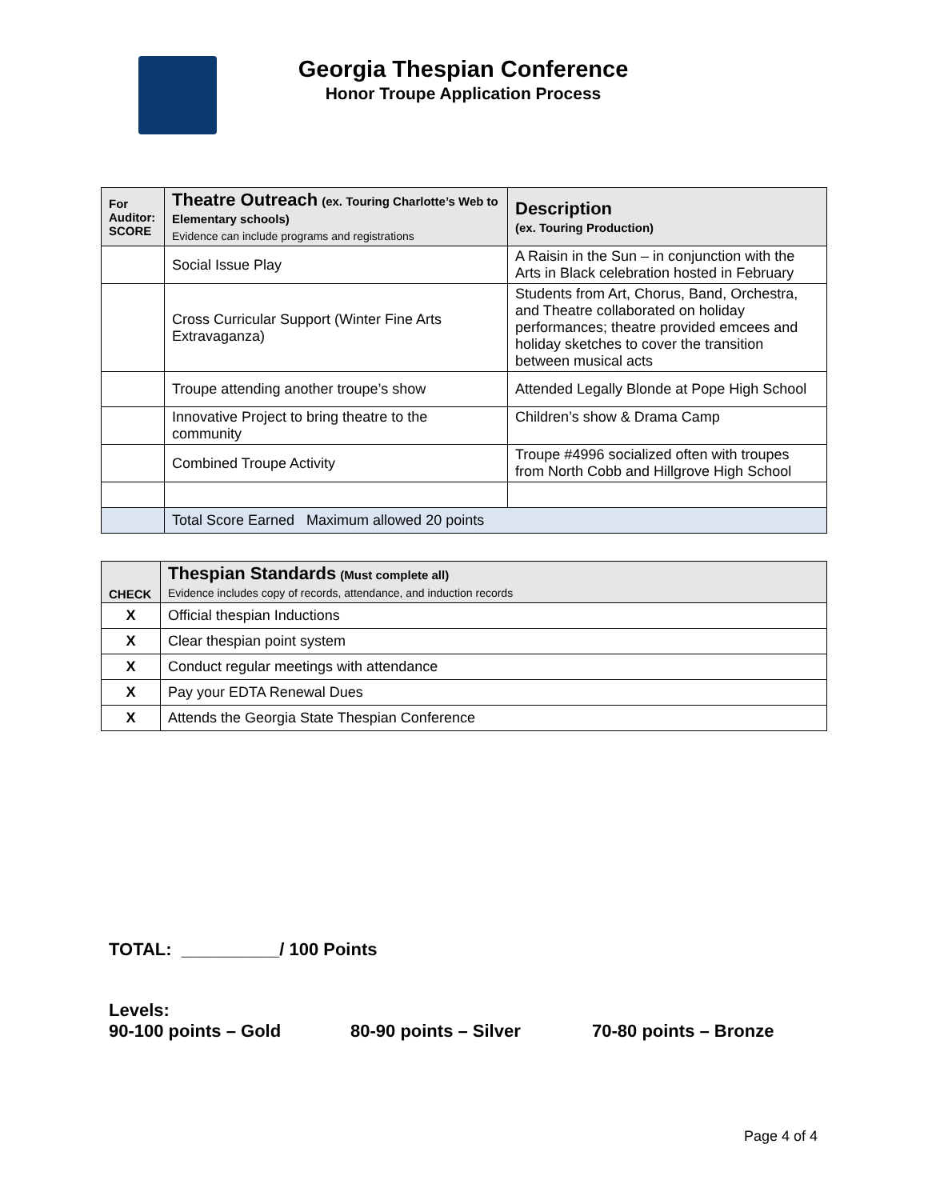Georgia Thespian Conference
Honor Troupe Application Process
| For Auditor: SCORE | Theatre Outreach (ex. Touring Charlotte’s Web to Elementary schools) Evidence can include programs and registrations | Description (ex. Touring Production) |
| | Social Issue Play | A Raisin in the Sun – in conjunction with the Arts in Black celebration hosted in February |
| | Cross Curricular Support (Winter Fine Arts Extravaganza) | Students from Art, Chorus, Band, Orchestra, and Theatre collaborated on holiday performances; theatre provided emcees and holiday sketches to cover the transition between musical acts |
| | Troupe attending another troupe’s show | Attended Legally Blonde at Pope High School |
| | Innovative Project to bring theatre to the community | Children’s show & Drama Camp |
| | Combined Troupe Activity | Troupe #4996 socialized often with troupes from North Cobb and Hillgrove High School |
| | Total Score Earned Maximum allowed 20 points | |
| CHECK | Thespian Standards (Must complete all) Evidence includes copy of records, attendance, and induction records |
| X | Official thespian Inductions |
| X | Clear thespian point system |
| X | Conduct regular meetings with attendance |
| X | Pay your EDTA Renewal Dues |
| X | Attends the Georgia State Thespian Conference |
TOTAL: __________/ 100 Points
Levels:
90-100 points – Gold 80-90 points – Silver 70-80 points – Bronze
Page 4 of 4